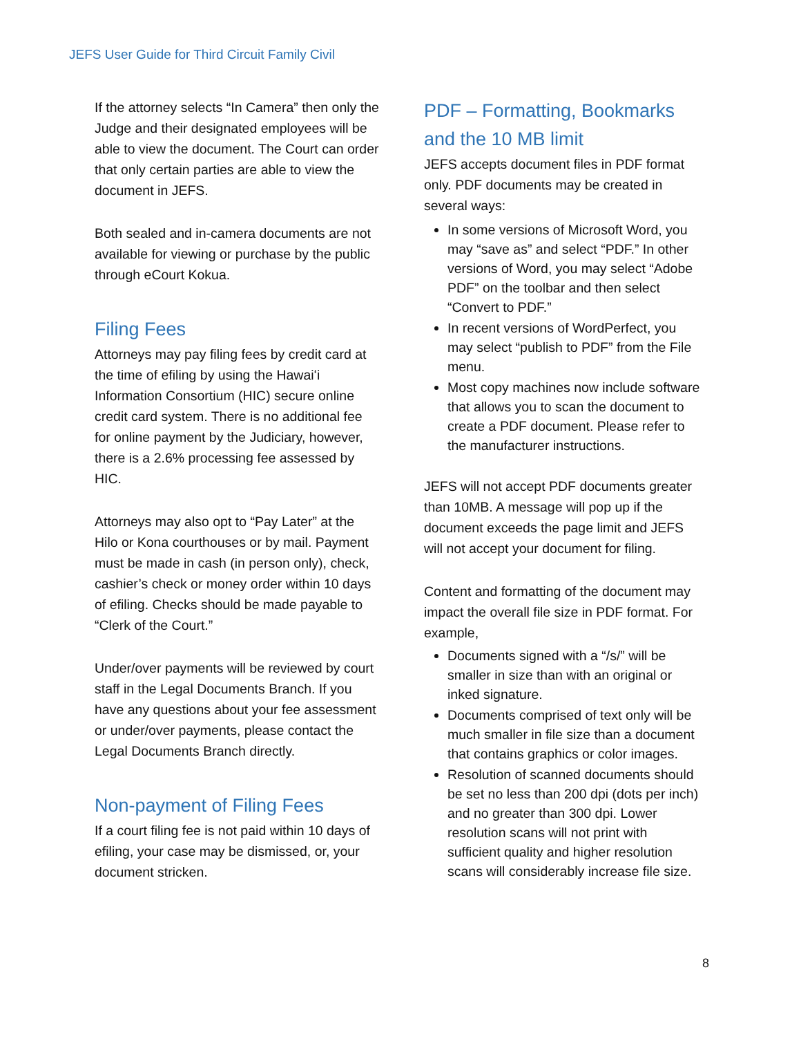JEFS User Guide for Third Circuit Family Civil
If the attorney selects “In Camera” then only the Judge and their designated employees will be able to view the document. The Court can order that only certain parties are able to view the document in JEFS.
Both sealed and in-camera documents are not available for viewing or purchase by the public through eCourt Kokua.
Filing Fees
Attorneys may pay filing fees by credit card at the time of efiling by using the Hawaiʻi Information Consortium (HIC) secure online credit card system. There is no additional fee for online payment by the Judiciary, however, there is a 2.6% processing fee assessed by HIC.
Attorneys may also opt to “Pay Later” at the Hilo or Kona courthouses or by mail. Payment must be made in cash (in person only), check, cashier’s check or money order within 10 days of efiling. Checks should be made payable to “Clerk of the Court.”
Under/over payments will be reviewed by court staff in the Legal Documents Branch. If you have any questions about your fee assessment or under/over payments, please contact the Legal Documents Branch directly.
Non-payment of Filing Fees
If a court filing fee is not paid within 10 days of efiling, your case may be dismissed, or, your document stricken.
PDF – Formatting, Bookmarks and the 10 MB limit
JEFS accepts document files in PDF format only. PDF documents may be created in several ways:
In some versions of Microsoft Word, you may “save as” and select “PDF.” In other versions of Word, you may select “Adobe PDF” on the toolbar and then select “Convert to PDF.”
In recent versions of WordPerfect, you may select “publish to PDF” from the File menu.
Most copy machines now include software that allows you to scan the document to create a PDF document. Please refer to the manufacturer instructions.
JEFS will not accept PDF documents greater than 10MB. A message will pop up if the document exceeds the page limit and JEFS will not accept your document for filing.
Content and formatting of the document may impact the overall file size in PDF format. For example,
Documents signed with a “/s/” will be smaller in size than with an original or inked signature.
Documents comprised of text only will be much smaller in file size than a document that contains graphics or color images.
Resolution of scanned documents should be set no less than 200 dpi (dots per inch) and no greater than 300 dpi. Lower resolution scans will not print with sufficient quality and higher resolution scans will considerably increase file size.
8